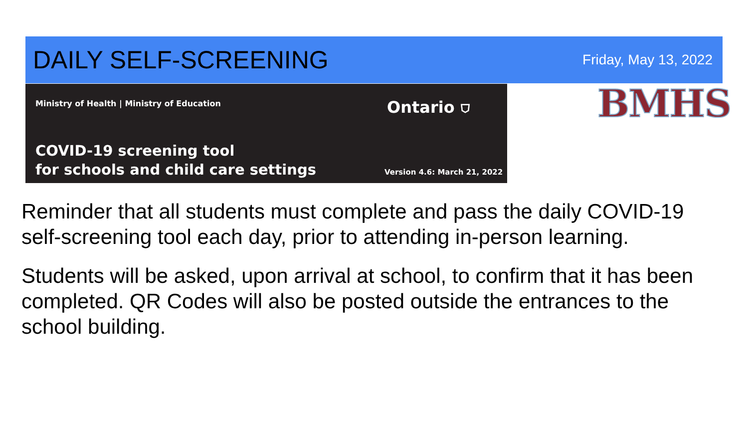DAILY SELF-SCREENING
Friday, May 13, 2022
Ministry of Health | Ministry of Education
Ontario ⛉
COVID-19 screening tool
for schools and child care settings
Version 4.6: March 21, 2022
BMHS
Reminder that all students must complete and pass the daily COVID-19 self-screening tool each day, prior to attending in-person learning.
Students will be asked, upon arrival at school, to confirm that it has been completed. QR Codes will also be posted outside the entrances to the school building.